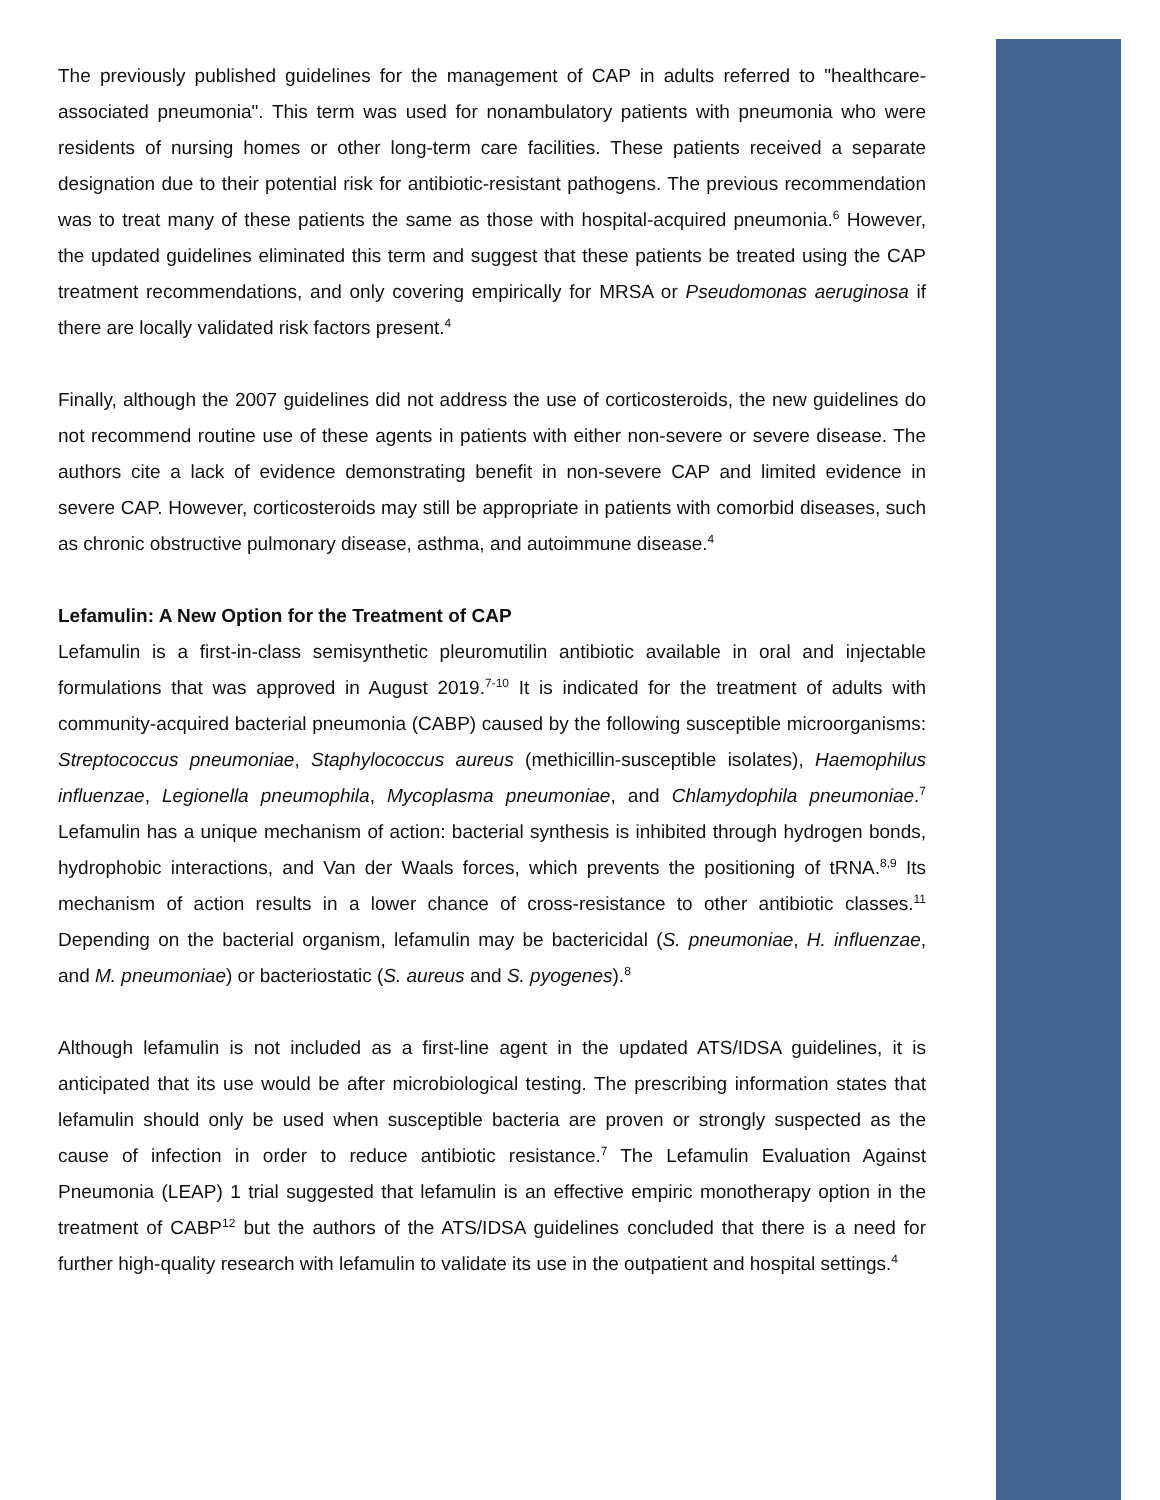The previously published guidelines for the management of CAP in adults referred to "healthcare-associated pneumonia". This term was used for nonambulatory patients with pneumonia who were residents of nursing homes or other long-term care facilities. These patients received a separate designation due to their potential risk for antibiotic-resistant pathogens. The previous recommendation was to treat many of these patients the same as those with hospital-acquired pneumonia.<sup>6</sup> However, the updated guidelines eliminated this term and suggest that these patients be treated using the CAP treatment recommendations, and only covering empirically for MRSA or Pseudomonas aeruginosa if there are locally validated risk factors present.<sup>4</sup>
Finally, although the 2007 guidelines did not address the use of corticosteroids, the new guidelines do not recommend routine use of these agents in patients with either non-severe or severe disease. The authors cite a lack of evidence demonstrating benefit in non-severe CAP and limited evidence in severe CAP. However, corticosteroids may still be appropriate in patients with comorbid diseases, such as chronic obstructive pulmonary disease, asthma, and autoimmune disease.<sup>4</sup>
Lefamulin: A New Option for the Treatment of CAP
Lefamulin is a first-in-class semisynthetic pleuromutilin antibiotic available in oral and injectable formulations that was approved in August 2019.<sup>7-10</sup> It is indicated for the treatment of adults with community-acquired bacterial pneumonia (CABP) caused by the following susceptible microorganisms: Streptococcus pneumoniae, Staphylococcus aureus (methicillin-susceptible isolates), Haemophilus influenzae, Legionella pneumophila, Mycoplasma pneumoniae, and Chlamydophila pneumoniae.<sup>7</sup> Lefamulin has a unique mechanism of action: bacterial synthesis is inhibited through hydrogen bonds, hydrophobic interactions, and Van der Waals forces, which prevents the positioning of tRNA.<sup>8,9</sup> Its mechanism of action results in a lower chance of cross-resistance to other antibiotic classes.<sup>11</sup> Depending on the bacterial organism, lefamulin may be bactericidal (S. pneumoniae, H. influenzae, and M. pneumoniae) or bacteriostatic (S. aureus and S. pyogenes).<sup>8</sup>
Although lefamulin is not included as a first-line agent in the updated ATS/IDSA guidelines, it is anticipated that its use would be after microbiological testing. The prescribing information states that lefamulin should only be used when susceptible bacteria are proven or strongly suspected as the cause of infection in order to reduce antibiotic resistance.<sup>7</sup> The Lefamulin Evaluation Against Pneumonia (LEAP) 1 trial suggested that lefamulin is an effective empiric monotherapy option in the treatment of CABP<sup>12</sup> but the authors of the ATS/IDSA guidelines concluded that there is a need for further high-quality research with lefamulin to validate its use in the outpatient and hospital settings.<sup>4</sup>